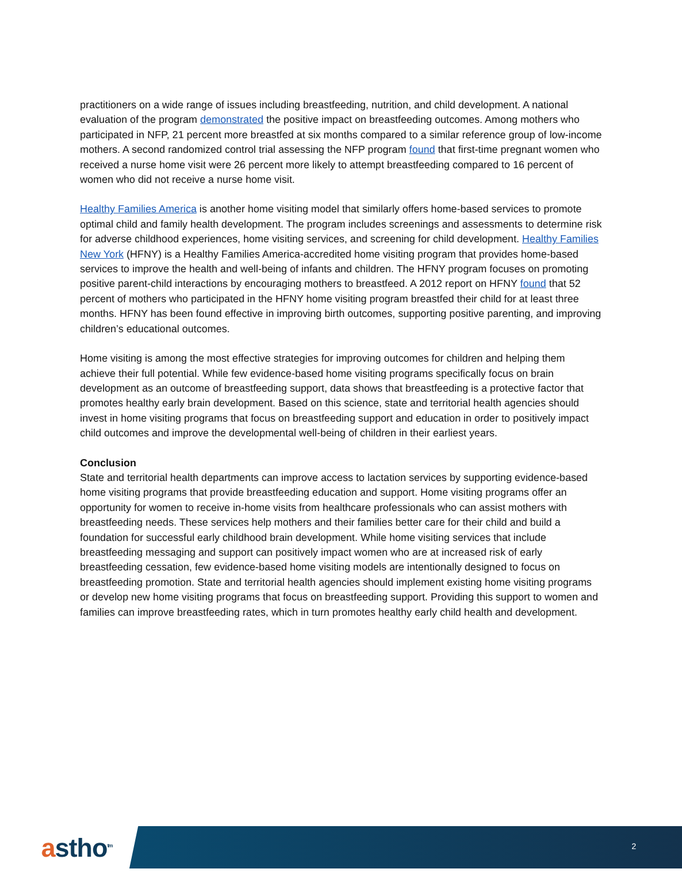practitioners on a wide range of issues including breastfeeding, nutrition, and child development. A national evaluation of the program demonstrated the positive impact on breastfeeding outcomes. Among mothers who participated in NFP, 21 percent more breastfed at six months compared to a similar reference group of low-income mothers. A second randomized control trial assessing the NFP program found that first-time pregnant women who received a nurse home visit were 26 percent more likely to attempt breastfeeding compared to 16 percent of women who did not receive a nurse home visit.
Healthy Families America is another home visiting model that similarly offers home-based services to promote optimal child and family health development. The program includes screenings and assessments to determine risk for adverse childhood experiences, home visiting services, and screening for child development. Healthy Families New York (HFNY) is a Healthy Families America-accredited home visiting program that provides home-based services to improve the health and well-being of infants and children. The HFNY program focuses on promoting positive parent-child interactions by encouraging mothers to breastfeed. A 2012 report on HFNY found that 52 percent of mothers who participated in the HFNY home visiting program breastfed their child for at least three months. HFNY has been found effective in improving birth outcomes, supporting positive parenting, and improving children’s educational outcomes.
Home visiting is among the most effective strategies for improving outcomes for children and helping them achieve their full potential. While few evidence-based home visiting programs specifically focus on brain development as an outcome of breastfeeding support, data shows that breastfeeding is a protective factor that promotes healthy early brain development. Based on this science, state and territorial health agencies should invest in home visiting programs that focus on breastfeeding support and education in order to positively impact child outcomes and improve the developmental well-being of children in their earliest years.
Conclusion
State and territorial health departments can improve access to lactation services by supporting evidence-based home visiting programs that provide breastfeeding education and support. Home visiting programs offer an opportunity for women to receive in-home visits from healthcare professionals who can assist mothers with breastfeeding needs. These services help mothers and their families better care for their child and build a foundation for successful early childhood brain development. While home visiting services that include breastfeeding messaging and support can positively impact women who are at increased risk of early breastfeeding cessation, few evidence-based home visiting models are intentionally designed to focus on breastfeeding promotion. State and territorial health agencies should implement existing home visiting programs or develop new home visiting programs that focus on breastfeeding support. Providing this support to women and families can improve breastfeeding rates, which in turn promotes healthy early child health and development.
astho<sup>tm</sup> 2